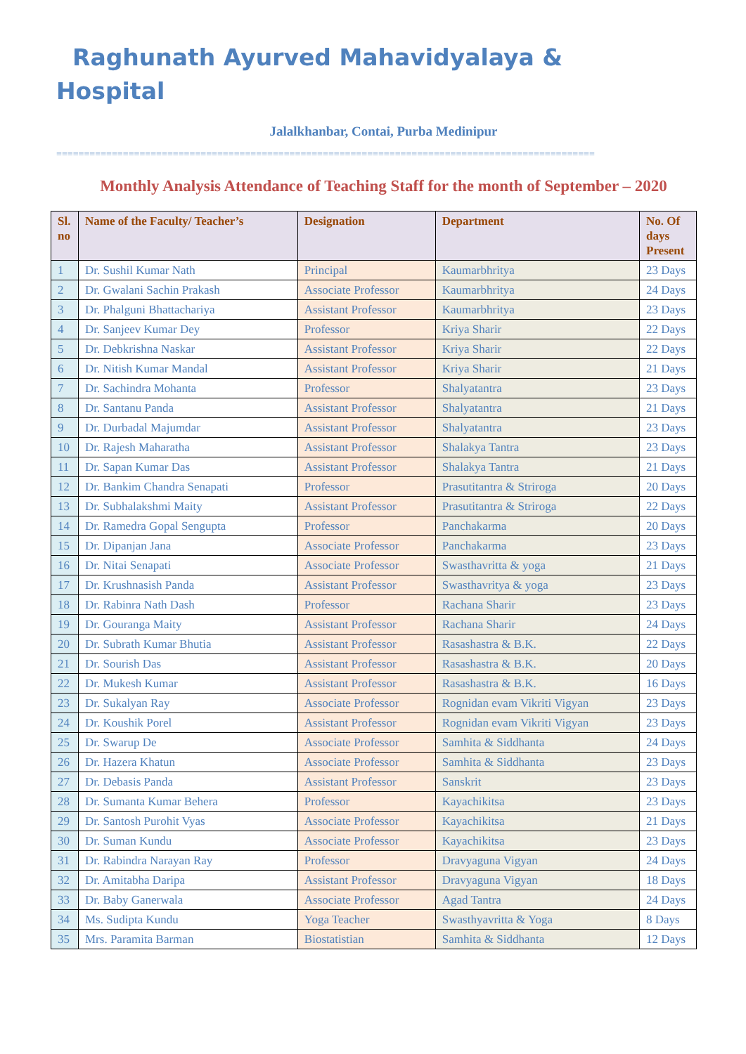Raghunath Ayurved Mahavidyalaya & Hospital
Jalalkhanbar, Contai, Purba Medinipur
=================================================================================================
Monthly Analysis Attendance of Teaching Staff for the month of September – 2020
| Sl. no | Name of the Faculty/ Teacher’s | Designation | Department | No. Of days Present |
| --- | --- | --- | --- | --- |
| 1 | Dr. Sushil Kumar Nath | Principal | Kaumarbhritya | 23 Days |
| 2 | Dr. Gwalani Sachin Prakash | Associate Professor | Kaumarbhritya | 24 Days |
| 3 | Dr. Phalguni Bhattachariya | Assistant Professor | Kaumarbhritya | 23 Days |
| 4 | Dr. Sanjeev Kumar Dey | Professor | Kriya Sharir | 22 Days |
| 5 | Dr. Debkrishna Naskar | Assistant Professor | Kriya Sharir | 22 Days |
| 6 | Dr. Nitish Kumar Mandal | Assistant Professor | Kriya Sharir | 21 Days |
| 7 | Dr. Sachindra Mohanta | Professor | Shalyatantra | 23 Days |
| 8 | Dr. Santanu Panda | Assistant Professor | Shalyatantra | 21 Days |
| 9 | Dr. Durbadal Majumdar | Assistant Professor | Shalyatantra | 23 Days |
| 10 | Dr. Rajesh Maharatha | Assistant Professor | Shalakya Tantra | 23 Days |
| 11 | Dr. Sapan Kumar Das | Assistant Professor | Shalakya Tantra | 21 Days |
| 12 | Dr. Bankim Chandra Senapati | Professor | Prasutitantra & Striroga | 20 Days |
| 13 | Dr. Subhalakshmi Maity | Assistant Professor | Prasutitantra & Striroga | 22 Days |
| 14 | Dr. Ramedra Gopal Sengupta | Professor | Panchakarma | 20 Days |
| 15 | Dr. Dipanjan Jana | Associate Professor | Panchakarma | 23 Days |
| 16 | Dr. Nitai Senapati | Associate Professor | Swasthavritta & yoga | 21 Days |
| 17 | Dr. Krushnasish Panda | Assistant Professor | Swasthavritya & yoga | 23 Days |
| 18 | Dr. Rabinra Nath Dash | Professor | Rachana Sharir | 23 Days |
| 19 | Dr. Gouranga Maity | Assistant Professor | Rachana Sharir | 24 Days |
| 20 | Dr. Subrath Kumar Bhutia | Assistant Professor | Rasashastra & B.K. | 22 Days |
| 21 | Dr. Sourish Das | Assistant Professor | Rasashastra & B.K. | 20 Days |
| 22 | Dr. Mukesh Kumar | Assistant Professor | Rasashastra & B.K. | 16 Days |
| 23 | Dr. Sukalyan Ray | Associate Professor | Rognidan evam Vikriti Vigyan | 23 Days |
| 24 | Dr. Koushik Porel | Assistant Professor | Rognidan evam Vikriti Vigyan | 23 Days |
| 25 | Dr. Swarup De | Associate Professor | Samhita & Siddhanta | 24 Days |
| 26 | Dr. Hazera Khatun | Associate Professor | Samhita & Siddhanta | 23 Days |
| 27 | Dr. Debasis Panda | Assistant Professor | Sanskrit | 23 Days |
| 28 | Dr. Sumanta Kumar Behera | Professor | Kayachikitsa | 23 Days |
| 29 | Dr. Santosh Purohit Vyas | Associate Professor | Kayachikitsa | 21 Days |
| 30 | Dr. Suman Kundu | Associate Professor | Kayachikitsa | 23 Days |
| 31 | Dr. Rabindra Narayan Ray | Professor | Dravyaguna Vigyan | 24 Days |
| 32 | Dr. Amitabha Daripa | Assistant Professor | Dravyaguna Vigyan | 18 Days |
| 33 | Dr. Baby Ganerwala | Associate Professor | Agad Tantra | 24 Days |
| 34 | Ms. Sudipta Kundu | Yoga Teacher | Swasthyavritta & Yoga | 8 Days |
| 35 | Mrs. Paramita Barman | Biostatistian | Samhita & Siddhanta | 12 Days |